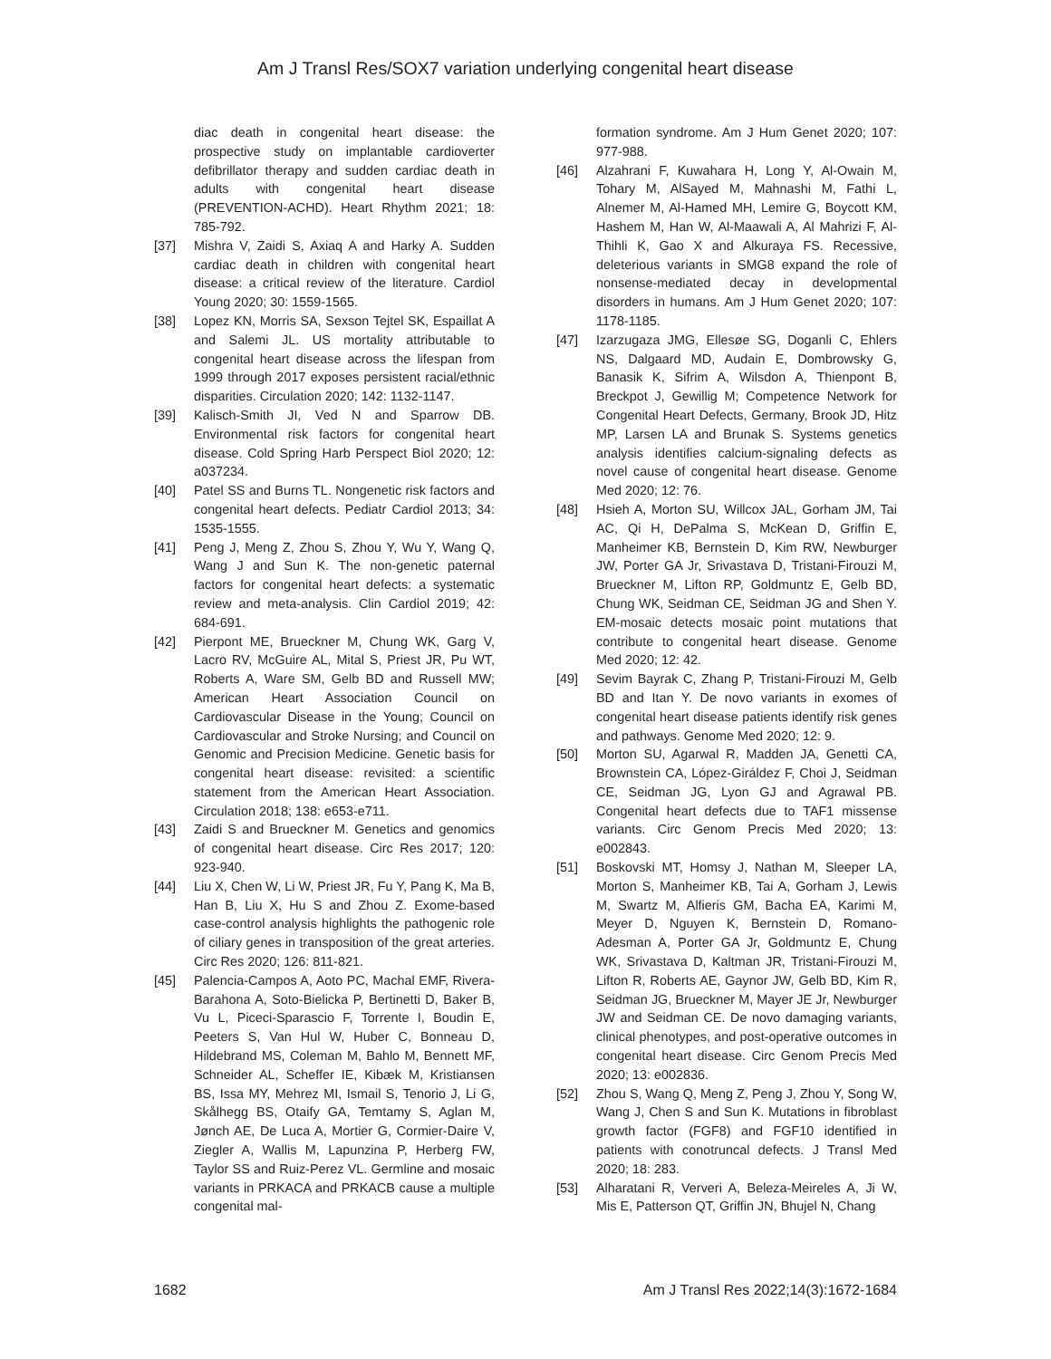Am J Transl Res/SOX7 variation underlying congenital heart disease
diac death in congenital heart disease: the prospective study on implantable cardioverter defibrillator therapy and sudden cardiac death in adults with congenital heart disease (PREVENTION-ACHD). Heart Rhythm 2021; 18: 785-792.
[37] Mishra V, Zaidi S, Axiaq A and Harky A. Sudden cardiac death in children with congenital heart disease: a critical review of the literature. Cardiol Young 2020; 30: 1559-1565.
[38] Lopez KN, Morris SA, Sexson Tejtel SK, Espaillat A and Salemi JL. US mortality attributable to congenital heart disease across the lifespan from 1999 through 2017 exposes persistent racial/ethnic disparities. Circulation 2020; 142: 1132-1147.
[39] Kalisch-Smith JI, Ved N and Sparrow DB. Environmental risk factors for congenital heart disease. Cold Spring Harb Perspect Biol 2020; 12: a037234.
[40] Patel SS and Burns TL. Nongenetic risk factors and congenital heart defects. Pediatr Cardiol 2013; 34: 1535-1555.
[41] Peng J, Meng Z, Zhou S, Zhou Y, Wu Y, Wang Q, Wang J and Sun K. The non-genetic paternal factors for congenital heart defects: a systematic review and meta-analysis. Clin Cardiol 2019; 42: 684-691.
[42] Pierpont ME, Brueckner M, Chung WK, Garg V, Lacro RV, McGuire AL, Mital S, Priest JR, Pu WT, Roberts A, Ware SM, Gelb BD and Russell MW; American Heart Association Council on Cardiovascular Disease in the Young; Council on Cardiovascular and Stroke Nursing; and Council on Genomic and Precision Medicine. Genetic basis for congenital heart disease: revisited: a scientific statement from the American Heart Association. Circulation 2018; 138: e653-e711.
[43] Zaidi S and Brueckner M. Genetics and genomics of congenital heart disease. Circ Res 2017; 120: 923-940.
[44] Liu X, Chen W, Li W, Priest JR, Fu Y, Pang K, Ma B, Han B, Liu X, Hu S and Zhou Z. Exome-based case-control analysis highlights the pathogenic role of ciliary genes in transposition of the great arteries. Circ Res 2020; 126: 811-821.
[45] Palencia-Campos A, Aoto PC, Machal EMF, Rivera-Barahona A, Soto-Bielicka P, Bertinetti D, Baker B, Vu L, Piceci-Sparascio F, Torrente I, Boudin E, Peeters S, Van Hul W, Huber C, Bonneau D, Hildebrand MS, Coleman M, Bahlo M, Bennett MF, Schneider AL, Scheffer IE, Kibæk M, Kristiansen BS, Issa MY, Mehrez MI, Ismail S, Tenorio J, Li G, Skålhegg BS, Otaify GA, Temtamy S, Aglan M, Jønch AE, De Luca A, Mortier G, Cormier-Daire V, Ziegler A, Wallis M, Lapunzina P, Herberg FW, Taylor SS and Ruiz-Perez VL. Germline and mosaic variants in PRKACA and PRKACB cause a multiple congenital mal-
formation syndrome. Am J Hum Genet 2020; 107: 977-988.
[46] Alzahrani F, Kuwahara H, Long Y, Al-Owain M, Tohary M, AlSayed M, Mahnashi M, Fathi L, Alnemer M, Al-Hamed MH, Lemire G, Boycott KM, Hashem M, Han W, Al-Maawali A, Al Mahrizi F, Al-Thihli K, Gao X and Alkuraya FS. Recessive, deleterious variants in SMG8 expand the role of nonsense-mediated decay in developmental disorders in humans. Am J Hum Genet 2020; 107: 1178-1185.
[47] Izarzugaza JMG, Ellesøe SG, Doganli C, Ehlers NS, Dalgaard MD, Audain E, Dombrowsky G, Banasik K, Sifrim A, Wilsdon A, Thienpont B, Breckpot J, Gewillig M; Competence Network for Congenital Heart Defects, Germany, Brook JD, Hitz MP, Larsen LA and Brunak S. Systems genetics analysis identifies calcium-signaling defects as novel cause of congenital heart disease. Genome Med 2020; 12: 76.
[48] Hsieh A, Morton SU, Willcox JAL, Gorham JM, Tai AC, Qi H, DePalma S, McKean D, Griffin E, Manheimer KB, Bernstein D, Kim RW, Newburger JW, Porter GA Jr, Srivastava D, Tristani-Firouzi M, Brueckner M, Lifton RP, Goldmuntz E, Gelb BD, Chung WK, Seidman CE, Seidman JG and Shen Y. EM-mosaic detects mosaic point mutations that contribute to congenital heart disease. Genome Med 2020; 12: 42.
[49] Sevim Bayrak C, Zhang P, Tristani-Firouzi M, Gelb BD and Itan Y. De novo variants in exomes of congenital heart disease patients identify risk genes and pathways. Genome Med 2020; 12: 9.
[50] Morton SU, Agarwal R, Madden JA, Genetti CA, Brownstein CA, López-Giráldez F, Choi J, Seidman CE, Seidman JG, Lyon GJ and Agrawal PB. Congenital heart defects due to TAF1 missense variants. Circ Genom Precis Med 2020; 13: e002843.
[51] Boskovski MT, Homsy J, Nathan M, Sleeper LA, Morton S, Manheimer KB, Tai A, Gorham J, Lewis M, Swartz M, Alfieris GM, Bacha EA, Karimi M, Meyer D, Nguyen K, Bernstein D, Romano-Adesman A, Porter GA Jr, Goldmuntz E, Chung WK, Srivastava D, Kaltman JR, Tristani-Firouzi M, Lifton R, Roberts AE, Gaynor JW, Gelb BD, Kim R, Seidman JG, Brueckner M, Mayer JE Jr, Newburger JW and Seidman CE. De novo damaging variants, clinical phenotypes, and post-operative outcomes in congenital heart disease. Circ Genom Precis Med 2020; 13: e002836.
[52] Zhou S, Wang Q, Meng Z, Peng J, Zhou Y, Song W, Wang J, Chen S and Sun K. Mutations in fibroblast growth factor (FGF8) and FGF10 identified in patients with conotruncal defects. J Transl Med 2020; 18: 283.
[53] Alharatani R, Ververi A, Beleza-Meireles A, Ji W, Mis E, Patterson QT, Griffin JN, Bhujel N, Chang
1682 Am J Transl Res 2022;14(3):1672-1684